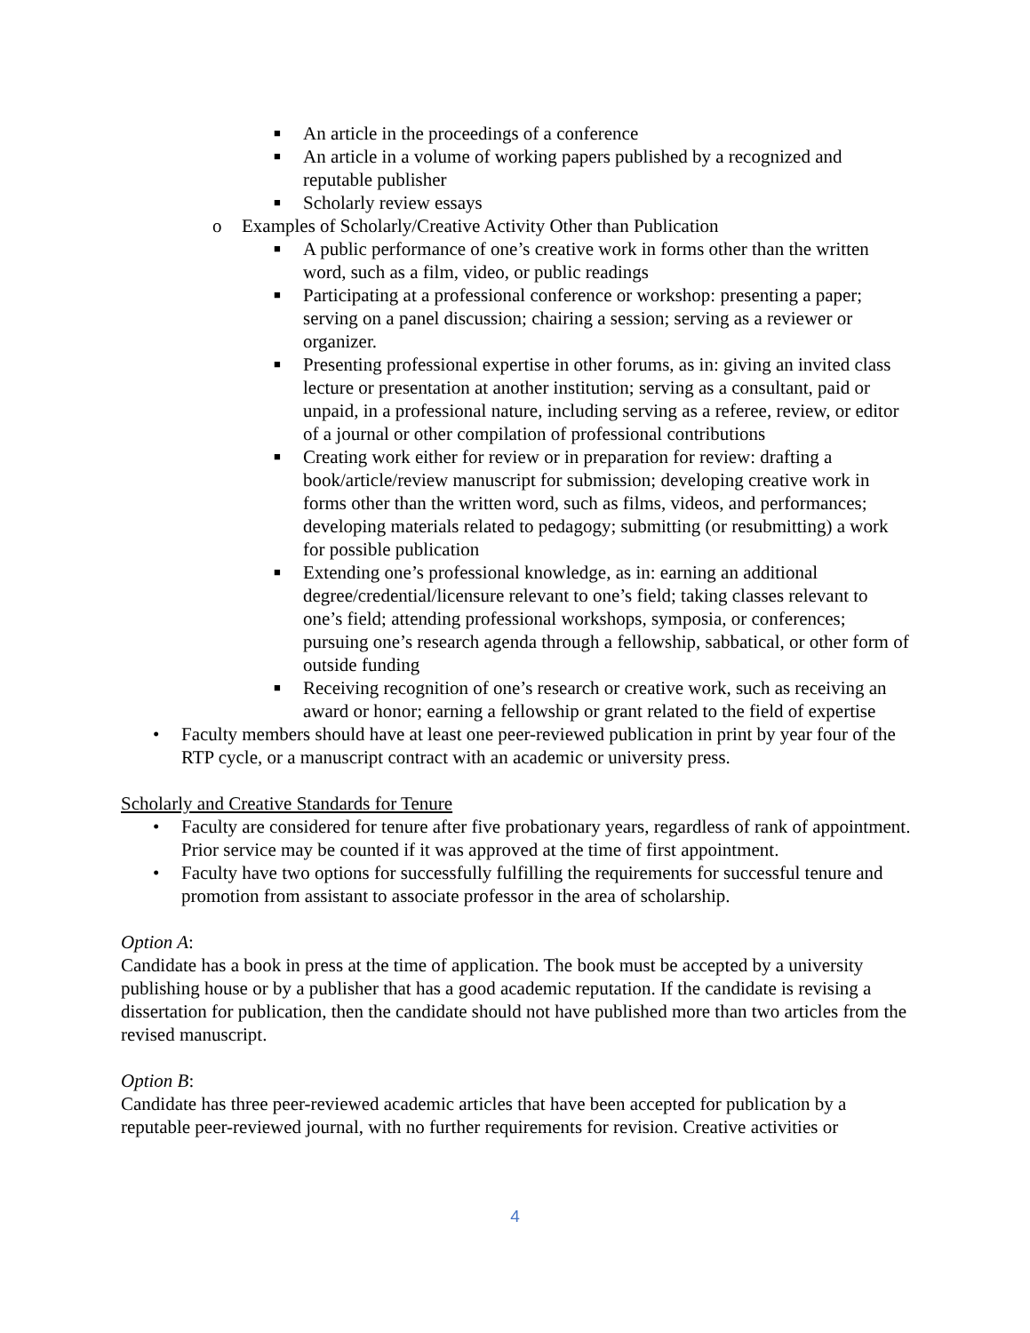■ An article in the proceedings of a conference
■ An article in a volume of working papers published by a recognized and reputable publisher
■ Scholarly review essays
o Examples of Scholarly/Creative Activity Other than Publication
■ A public performance of one’s creative work in forms other than the written word, such as a film, video, or public readings
■ Participating at a professional conference or workshop: presenting a paper; serving on a panel discussion; chairing a session; serving as a reviewer or organizer.
■ Presenting professional expertise in other forums, as in: giving an invited class lecture or presentation at another institution; serving as a consultant, paid or unpaid, in a professional nature, including serving as a referee, review, or editor of a journal or other compilation of professional contributions
■ Creating work either for review or in preparation for review: drafting a book/article/review manuscript for submission; developing creative work in forms other than the written word, such as films, videos, and performances; developing materials related to pedagogy; submitting (or resubmitting) a work for possible publication
■ Extending one’s professional knowledge, as in: earning an additional degree/credential/licensure relevant to one’s field; taking classes relevant to one’s field; attending professional workshops, symposia, or conferences; pursuing one’s research agenda through a fellowship, sabbatical, or other form of outside funding
■ Receiving recognition of one’s research or creative work, such as receiving an award or honor; earning a fellowship or grant related to the field of expertise
• Faculty members should have at least one peer-reviewed publication in print by year four of the RTP cycle, or a manuscript contract with an academic or university press.
Scholarly and Creative Standards for Tenure
• Faculty are considered for tenure after five probationary years, regardless of rank of appointment. Prior service may be counted if it was approved at the time of first appointment.
• Faculty have two options for successfully fulfilling the requirements for successful tenure and promotion from assistant to associate professor in the area of scholarship.
Option A:
Candidate has a book in press at the time of application. The book must be accepted by a university publishing house or by a publisher that has a good academic reputation. If the candidate is revising a dissertation for publication, then the candidate should not have published more than two articles from the revised manuscript.
Option B:
Candidate has three peer-reviewed academic articles that have been accepted for publication by a reputable peer-reviewed journal, with no further requirements for revision. Creative activities or
4